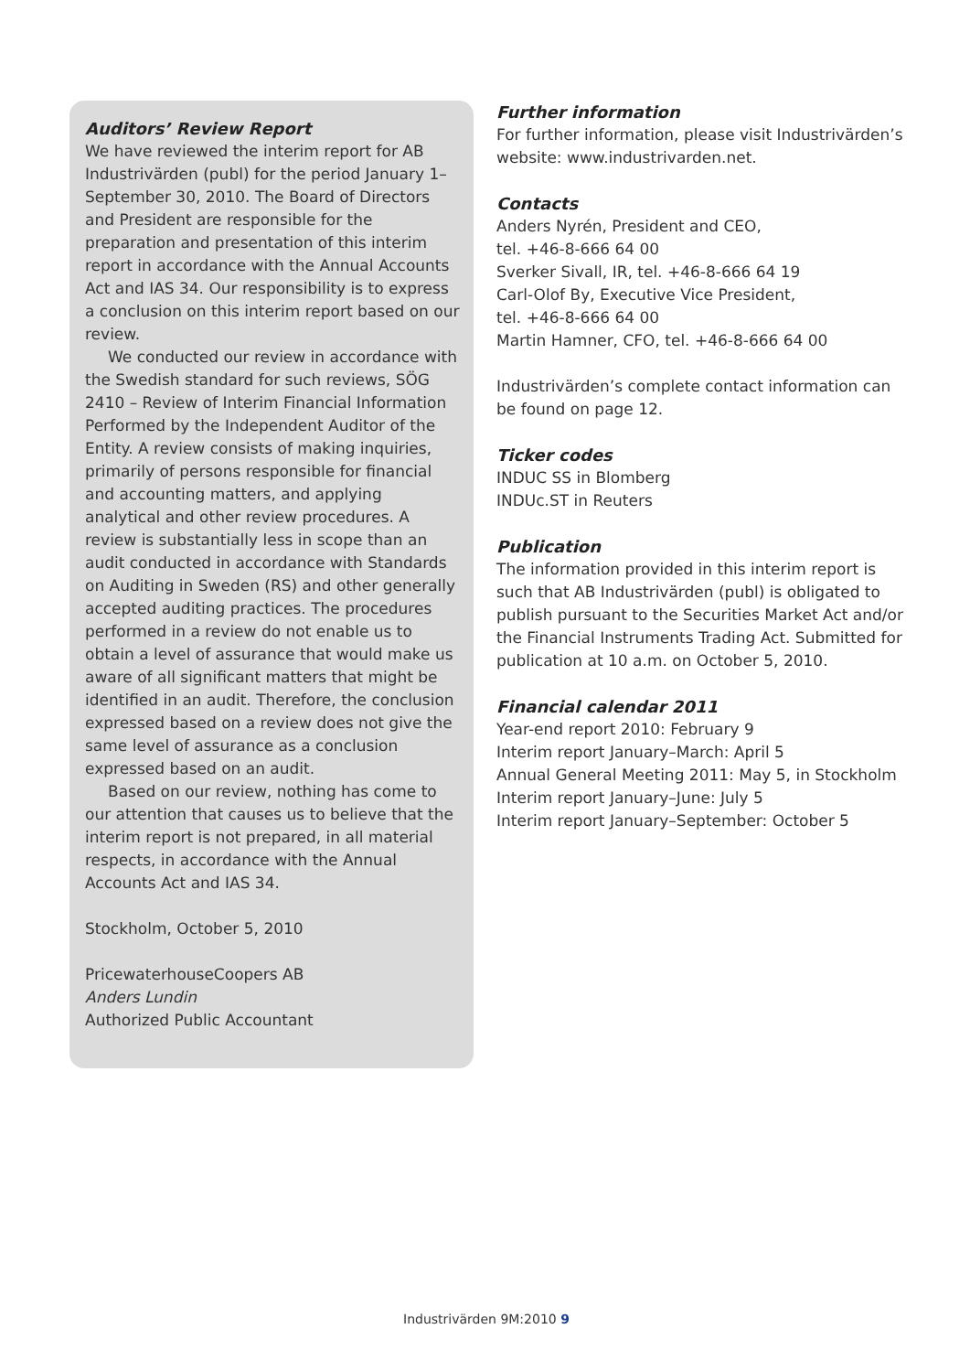Auditors’ Review Report
We have reviewed the interim report for AB Industrivärden (publ) for the period January 1–September 30, 2010. The Board of Directors and President are responsible for the preparation and presentation of this interim report in accordance with the Annual Accounts Act and IAS 34. Our responsibility is to express a conclusion on this interim report based on our review.
We conducted our review in accordance with the Swedish standard for such reviews, SÖG 2410 – Review of Interim Financial Information Performed by the Independent Auditor of the Entity. A review consists of making inquiries, primarily of persons responsible for financial and accounting matters, and applying analytical and other review procedures. A review is substantially less in scope than an audit conducted in accordance with Standards on Auditing in Sweden (RS) and other generally accepted auditing practices. The procedures performed in a review do not enable us to obtain a level of assurance that would make us aware of all significant matters that might be identified in an audit. Therefore, the conclusion expressed based on a review does not give the same level of assurance as a conclusion expressed based on an audit.
Based on our review, nothing has come to our attention that causes us to believe that the interim report is not prepared, in all material respects, in accordance with the Annual Accounts Act and IAS 34.
Stockholm, October 5, 2010
PricewaterhouseCoopers AB
Anders Lundin
Authorized Public Accountant
Further information
For further information, please visit Industrivärden’s website: www.industrivarden.net.
Contacts
Anders Nyrén, President and CEO,
tel. +46-8-666 64 00
Sverker Sivall, IR, tel. +46-8-666 64 19
Carl-Olof By, Executive Vice President,
tel. +46-8-666 64 00
Martin Hamner, CFO, tel. +46-8-666 64 00
Industrivärden’s complete contact information can be found on page 12.
Ticker codes
INDUC SS in Blomberg
INDUc.ST in Reuters
Publication
The information provided in this interim report is such that AB Industrivärden (publ) is obligated to publish pursuant to the Securities Market Act and/or the Financial Instruments Trading Act. Submitted for publication at 10 a.m. on October 5, 2010.
Financial calendar 2011
Year-end report 2010: February 9
Interim report January–March: April 5
Annual General Meeting 2011: May 5, in Stockholm
Interim report January–June: July 5
Interim report January–September: October 5
Industrivärden 9M:2010 9